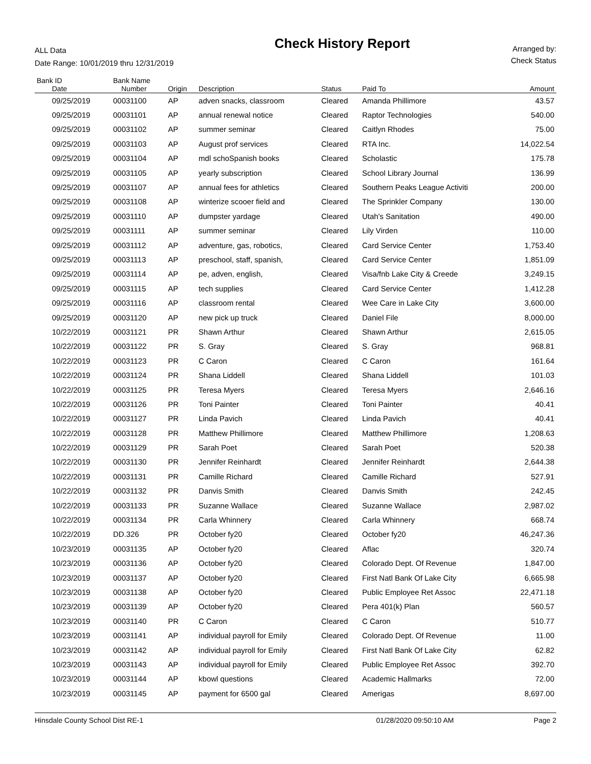ALL Data
Date Range: 10/01/2019 thru 12/31/2019
Check History Report
Arranged by:
Check Status
| Bank ID | Bank Name | | | | | |
| --- | --- | --- | --- | --- | --- | --- |
| Date | Number | Origin | Description | Status | Paid To | Amount |
| 09/25/2019 | 00031100 | AP | adven snacks, classroom | Cleared | Amanda Phillimore | 43.57 |
| 09/25/2019 | 00031101 | AP | annual renewal notice | Cleared | Raptor Technologies | 540.00 |
| 09/25/2019 | 00031102 | AP | summer seminar | Cleared | Caitlyn Rhodes | 75.00 |
| 09/25/2019 | 00031103 | AP | August prof services | Cleared | RTA Inc. | 14,022.54 |
| 09/25/2019 | 00031104 | AP | mdl schoSpanish books | Cleared | Scholastic | 175.78 |
| 09/25/2019 | 00031105 | AP | yearly subscription | Cleared | School Library Journal | 136.99 |
| 09/25/2019 | 00031107 | AP | annual fees for athletics | Cleared | Southern Peaks League Activiti | 200.00 |
| 09/25/2019 | 00031108 | AP | winterize scooer field and | Cleared | The Sprinkler Company | 130.00 |
| 09/25/2019 | 00031110 | AP | dumpster yardage | Cleared | Utah's Sanitation | 490.00 |
| 09/25/2019 | 00031111 | AP | summer seminar | Cleared | Lily Virden | 110.00 |
| 09/25/2019 | 00031112 | AP | adventure, gas, robotics, | Cleared | Card Service Center | 1,753.40 |
| 09/25/2019 | 00031113 | AP | preschool, staff, spanish, | Cleared | Card Service Center | 1,851.09 |
| 09/25/2019 | 00031114 | AP | pe, adven, english, | Cleared | Visa/fnb Lake City & Creede | 3,249.15 |
| 09/25/2019 | 00031115 | AP | tech supplies | Cleared | Card Service Center | 1,412.28 |
| 09/25/2019 | 00031116 | AP | classroom rental | Cleared | Wee Care in Lake City | 3,600.00 |
| 09/25/2019 | 00031120 | AP | new pick up truck | Cleared | Daniel File | 8,000.00 |
| 10/22/2019 | 00031121 | PR | Shawn Arthur | Cleared | Shawn Arthur | 2,615.05 |
| 10/22/2019 | 00031122 | PR | S. Gray | Cleared | S. Gray | 968.81 |
| 10/22/2019 | 00031123 | PR | C Caron | Cleared | C Caron | 161.64 |
| 10/22/2019 | 00031124 | PR | Shana Liddell | Cleared | Shana Liddell | 101.03 |
| 10/22/2019 | 00031125 | PR | Teresa Myers | Cleared | Teresa Myers | 2,646.16 |
| 10/22/2019 | 00031126 | PR | Toni Painter | Cleared | Toni Painter | 40.41 |
| 10/22/2019 | 00031127 | PR | Linda Pavich | Cleared | Linda Pavich | 40.41 |
| 10/22/2019 | 00031128 | PR | Matthew Phillimore | Cleared | Matthew Phillimore | 1,208.63 |
| 10/22/2019 | 00031129 | PR | Sarah Poet | Cleared | Sarah Poet | 520.38 |
| 10/22/2019 | 00031130 | PR | Jennifer Reinhardt | Cleared | Jennifer Reinhardt | 2,644.38 |
| 10/22/2019 | 00031131 | PR | Camille Richard | Cleared | Camille Richard | 527.91 |
| 10/22/2019 | 00031132 | PR | Danvis Smith | Cleared | Danvis Smith | 242.45 |
| 10/22/2019 | 00031133 | PR | Suzanne Wallace | Cleared | Suzanne Wallace | 2,987.02 |
| 10/22/2019 | 00031134 | PR | Carla Whinnery | Cleared | Carla Whinnery | 668.74 |
| 10/22/2019 | DD.326 | PR | October fy20 | Cleared | October fy20 | 46,247.36 |
| 10/23/2019 | 00031135 | AP | October fy20 | Cleared | Aflac | 320.74 |
| 10/23/2019 | 00031136 | AP | October fy20 | Cleared | Colorado Dept. Of Revenue | 1,847.00 |
| 10/23/2019 | 00031137 | AP | October fy20 | Cleared | First Natl Bank Of Lake City | 6,665.98 |
| 10/23/2019 | 00031138 | AP | October fy20 | Cleared | Public Employee Ret Assoc | 22,471.18 |
| 10/23/2019 | 00031139 | AP | October fy20 | Cleared | Pera 401(k) Plan | 560.57 |
| 10/23/2019 | 00031140 | PR | C Caron | Cleared | C Caron | 510.77 |
| 10/23/2019 | 00031141 | AP | individual payroll for Emily | Cleared | Colorado Dept. Of Revenue | 11.00 |
| 10/23/2019 | 00031142 | AP | individual payroll for Emily | Cleared | First Natl Bank Of Lake City | 62.82 |
| 10/23/2019 | 00031143 | AP | individual payroll for Emily | Cleared | Public Employee Ret Assoc | 392.70 |
| 10/23/2019 | 00031144 | AP | kbowl questions | Cleared | Academic Hallmarks | 72.00 |
| 10/23/2019 | 00031145 | AP | payment for 6500 gal | Cleared | Amerigas | 8,697.00 |
Hinsdale County School Dist RE-1 01/28/2020 09:50:10 AM Page 2